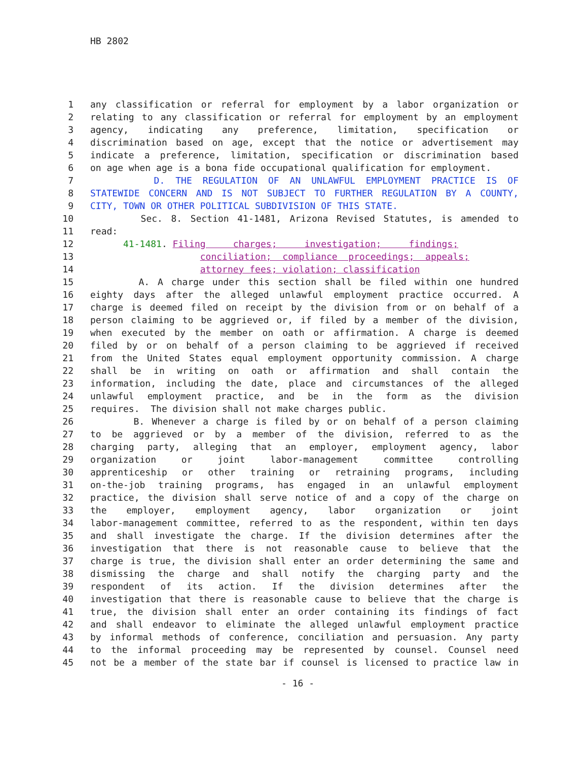HB 2802
1 any classification or referral for employment by a labor organization or
2 relating to any classification or referral for employment by an employment
3 agency, indicating any preference, limitation, specification or
4 discrimination based on age, except that the notice or advertisement may
5 indicate a preference, limitation, specification or discrimination based
6 on age when age is a bona fide occupational qualification for employment.
7 D. THE REGULATION OF AN UNLAWFUL EMPLOYMENT PRACTICE IS OF
8 STATEWIDE CONCERN AND IS NOT SUBJECT TO FURTHER REGULATION BY A COUNTY,
9 CITY, TOWN OR OTHER POLITICAL SUBDIVISION OF THIS STATE.
10 Sec. 8. Section 41-1481, Arizona Revised Statutes, is amended to
11 read:
12 41-1481. Filing charges; investigation; findings;
13 conciliation; compliance proceedings; appeals;
14 attorney fees; violation; classification
15 A. A charge under this section shall be filed within one hundred
16 eighty days after the alleged unlawful employment practice occurred. A
17 charge is deemed filed on receipt by the division from or on behalf of a
18 person claiming to be aggrieved or, if filed by a member of the division,
19 when executed by the member on oath or affirmation. A charge is deemed
20 filed by or on behalf of a person claiming to be aggrieved if received
21 from the United States equal employment opportunity commission. A charge
22 shall be in writing on oath or affirmation and shall contain the
23 information, including the date, place and circumstances of the alleged
24 unlawful employment practice, and be in the form as the division
25 requires. The division shall not make charges public.
26 B. Whenever a charge is filed by or on behalf of a person claiming
27 to be aggrieved or by a member of the division, referred to as the
28 charging party, alleging that an employer, employment agency, labor
29 organization or joint labor-management committee controlling
30 apprenticeship or other training or retraining programs, including
31 on-the-job training programs, has engaged in an unlawful employment
32 practice, the division shall serve notice of and a copy of the charge on
33 the employer, employment agency, labor organization or joint
34 labor-management committee, referred to as the respondent, within ten days
35 and shall investigate the charge. If the division determines after the
36 investigation that there is not reasonable cause to believe that the
37 charge is true, the division shall enter an order determining the same and
38 dismissing the charge and shall notify the charging party and the
39 respondent of its action. If the division determines after the
40 investigation that there is reasonable cause to believe that the charge is
41 true, the division shall enter an order containing its findings of fact
42 and shall endeavor to eliminate the alleged unlawful employment practice
43 by informal methods of conference, conciliation and persuasion. Any party
44 to the informal proceeding may be represented by counsel. Counsel need
45 not be a member of the state bar if counsel is licensed to practice law in
- 16 -